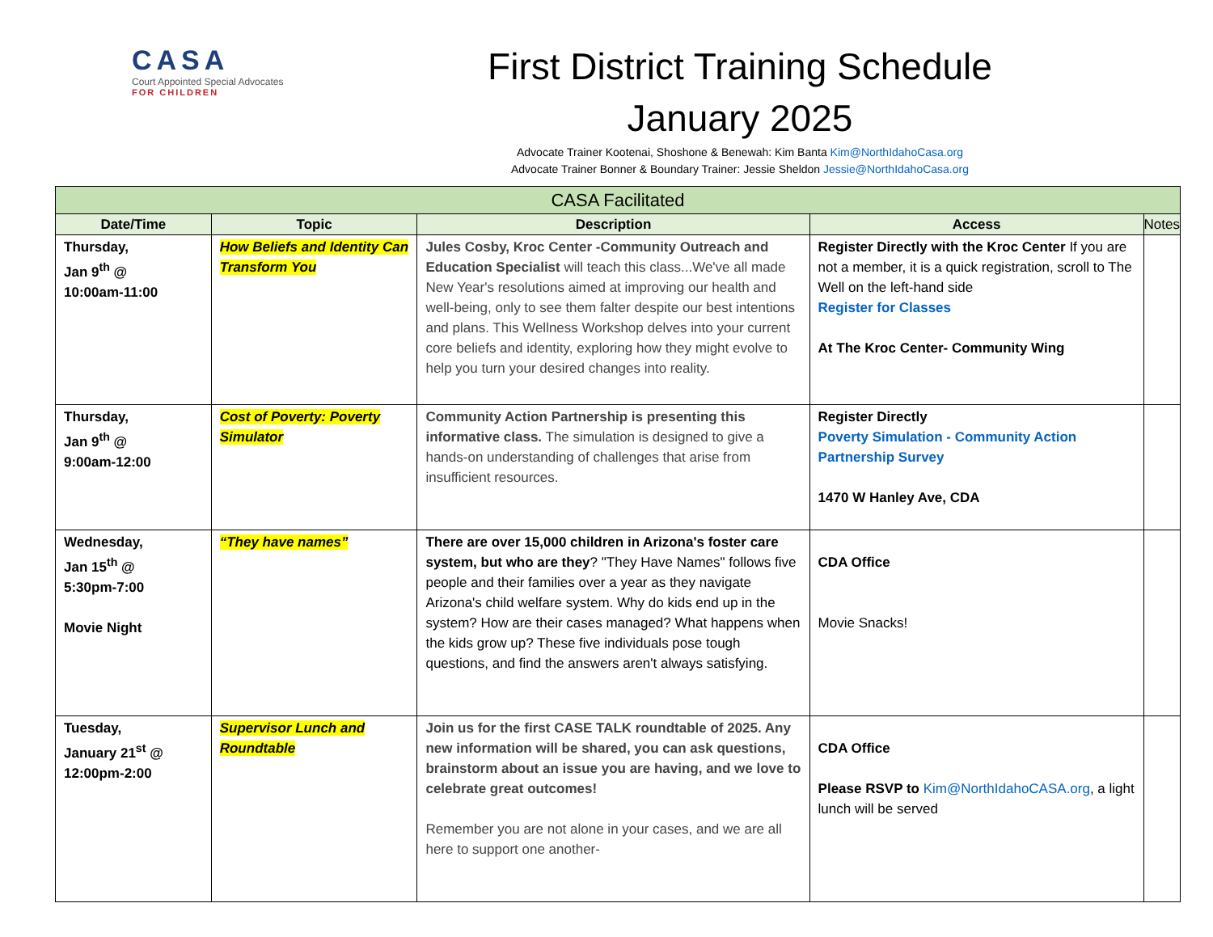CASA
Court Appointed Special Advocates
FOR CHILDREN
First District Training Schedule
January 2025
Advocate Trainer Kootenai, Shoshone & Benewah: Kim Banta Kim@NorthIdahoCasa.org
Advocate Trainer Bonner & Boundary Trainer: Jessie Sheldon Jessie@NorthIdahoCasa.org
| CASA Facilitated | | | | |
| --- | --- | --- | --- | --- |
| Date/Time | Topic | Description | Access | Notes |
| Thursday, Jan 9<sup>th</sup> @ 10:00am-11:00 | How Beliefs and Identity Can Transform You | Jules Cosby, Kroc Center -Community Outreach and Education Specialist will teach this class...We've all made New Year's resolutions aimed at improving our health and well-being, only to see them falter despite our best intentions and plans. This Wellness Workshop delves into your current core beliefs and identity, exploring how they might evolve to help you turn your desired changes into reality. | Register Directly with the Kroc Center If you are not a member, it is a quick registration, scroll to The Well on the left-hand side Register for Classes At The Kroc Center- Community Wing | |
| Thursday, Jan 9<sup>th</sup> @ 9:00am-12:00 | Cost of Poverty: Poverty Simulator | Community Action Partnership is presenting this informative class. The simulation is designed to give a hands-on understanding of challenges that arise from insufficient resources. | Register Directly Poverty Simulation - Community Action Partnership Survey 1470 W Hanley Ave, CDA | |
| Wednesday, Jan 15<sup>th</sup> @ 5:30pm-7:00 Movie Night | “They have names” | There are over 15,000 children in Arizona's foster care system, but who are they ? "They Have Names" follows five people and their families over a year as they navigate Arizona's child welfare system. Why do kids end up in the system? How are their cases managed? What happens when the kids grow up? These five individuals pose tough questions, and find the answers aren't always satisfying. | CDA Office Movie Snacks! | |
| Tuesday, January 21<sup>st</sup> @ 12:00pm-2:00 | Supervisor Lunch and Roundtable | Join us for the first CASE TALK roundtable of 2025. Any new information will be shared, you can ask questions, brainstorm about an issue you are having, and we love to celebrate great outcomes! Remember you are not alone in your cases, and we are all here to support one another- | CDA Office Please RSVP to Kim@NorthIdahoCASA.org , a light lunch will be served | |